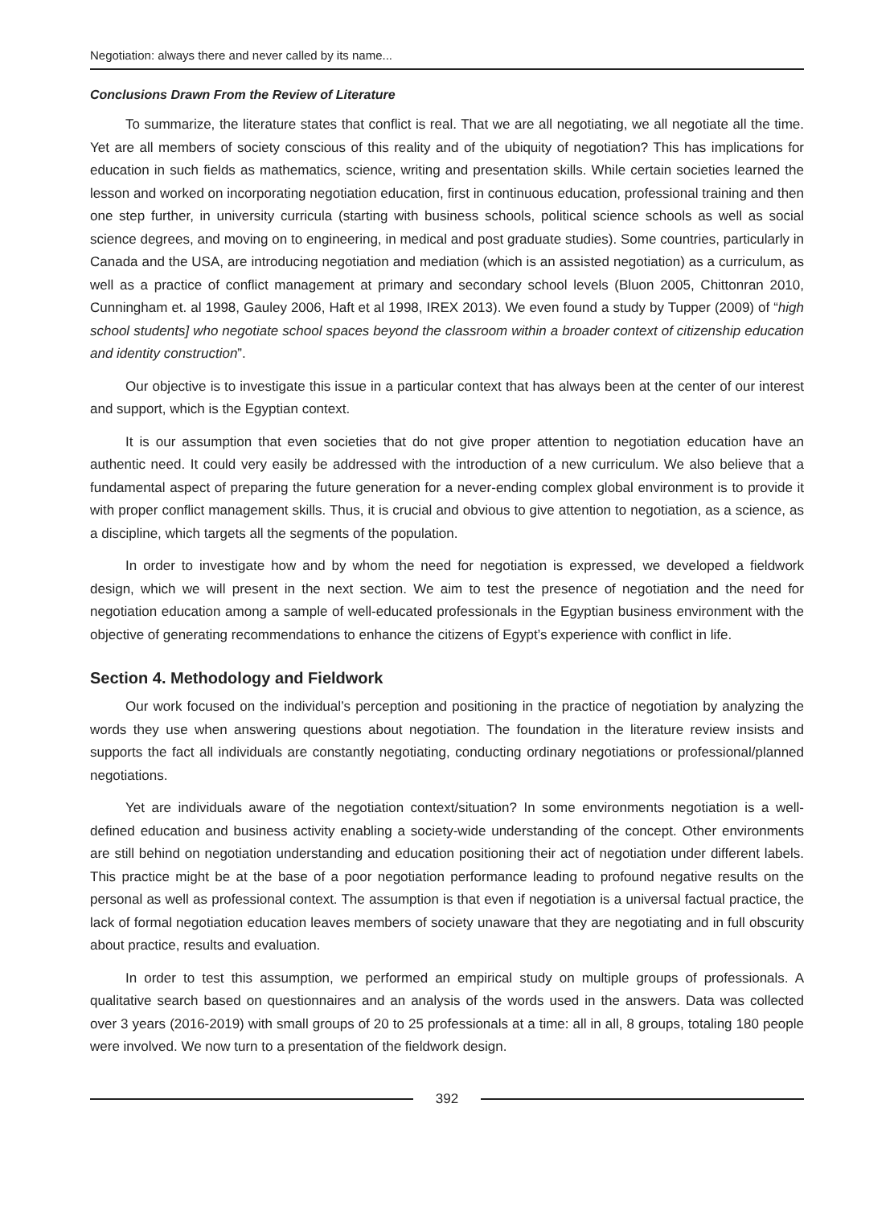Negotiation: always there and never called by its name...
Conclusions Drawn From the Review of Literature
To summarize, the literature states that conflict is real. That we are all negotiating, we all negotiate all the time. Yet are all members of society conscious of this reality and of the ubiquity of negotiation? This has implications for education in such fields as mathematics, science, writing and presentation skills. While certain societies learned the lesson and worked on incorporating negotiation education, first in continuous education, professional training and then one step further, in university curricula (starting with business schools, political science schools as well as social science degrees, and moving on to engineering, in medical and post graduate studies). Some countries, particularly in Canada and the USA, are introducing negotiation and mediation (which is an assisted negotiation) as a curriculum, as well as a practice of conflict management at primary and secondary school levels (Bluon 2005, Chittonran 2010, Cunningham et. al 1998, Gauley 2006, Haft et al 1998, IREX 2013). We even found a study by Tupper (2009) of “high school students] who negotiate school spaces beyond the classroom within a broader context of citizenship education and identity construction”.
Our objective is to investigate this issue in a particular context that has always been at the center of our interest and support, which is the Egyptian context.
It is our assumption that even societies that do not give proper attention to negotiation education have an authentic need. It could very easily be addressed with the introduction of a new curriculum. We also believe that a fundamental aspect of preparing the future generation for a never-ending complex global environment is to provide it with proper conflict management skills. Thus, it is crucial and obvious to give attention to negotiation, as a science, as a discipline, which targets all the segments of the population.
In order to investigate how and by whom the need for negotiation is expressed, we developed a fieldwork design, which we will present in the next section. We aim to test the presence of negotiation and the need for negotiation education among a sample of well-educated professionals in the Egyptian business environment with the objective of generating recommendations to enhance the citizens of Egypt’s experience with conflict in life.
Section 4. Methodology and Fieldwork
Our work focused on the individual’s perception and positioning in the practice of negotiation by analyzing the words they use when answering questions about negotiation. The foundation in the literature review insists and supports the fact all individuals are constantly negotiating, conducting ordinary negotiations or professional/planned negotiations.
Yet are individuals aware of the negotiation context/situation? In some environments negotiation is a well-defined education and business activity enabling a society-wide understanding of the concept. Other environments are still behind on negotiation understanding and education positioning their act of negotiation under different labels. This practice might be at the base of a poor negotiation performance leading to profound negative results on the personal as well as professional context. The assumption is that even if negotiation is a universal factual practice, the lack of formal negotiation education leaves members of society unaware that they are negotiating and in full obscurity about practice, results and evaluation.
In order to test this assumption, we performed an empirical study on multiple groups of professionals. A qualitative search based on questionnaires and an analysis of the words used in the answers. Data was collected over 3 years (2016-2019) with small groups of 20 to 25 professionals at a time: all in all, 8 groups, totaling 180 people were involved. We now turn to a presentation of the fieldwork design.
392